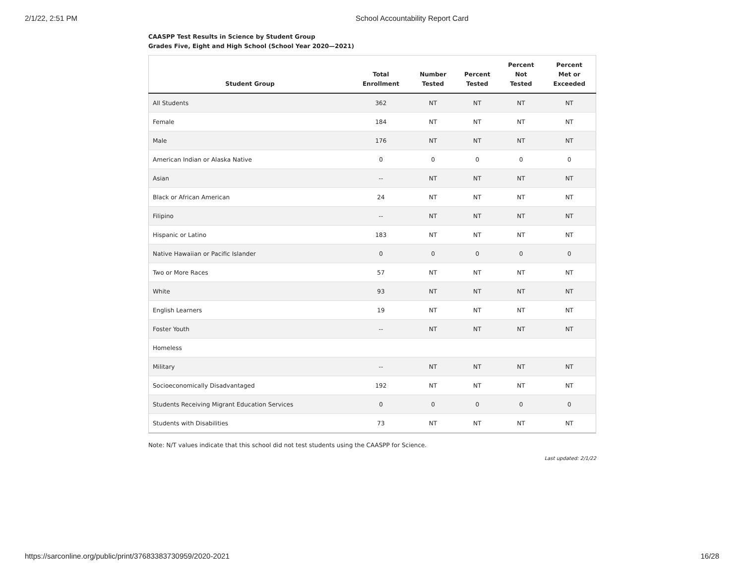2/1/22, 2:51 PM School Accountability Report Card
CAASPP Test Results in Science by Student Group
Grades Five, Eight and High School (School Year 2020—2021)
| Student Group | Total Enrollment | Number Tested | Percent Tested | Percent Not Tested | Percent Met or Exceeded |
| --- | --- | --- | --- | --- | --- |
| All Students | 362 | NT | NT | NT | NT |
| Female | 184 | NT | NT | NT | NT |
| Male | 176 | NT | NT | NT | NT |
| American Indian or Alaska Native | 0 | 0 | 0 | 0 | 0 |
| Asian | -- | NT | NT | NT | NT |
| Black or African American | 24 | NT | NT | NT | NT |
| Filipino | -- | NT | NT | NT | NT |
| Hispanic or Latino | 183 | NT | NT | NT | NT |
| Native Hawaiian or Pacific Islander | 0 | 0 | 0 | 0 | 0 |
| Two or More Races | 57 | NT | NT | NT | NT |
| White | 93 | NT | NT | NT | NT |
| English Learners | 19 | NT | NT | NT | NT |
| Foster Youth | -- | NT | NT | NT | NT |
| Homeless | | | | | |
| Military | -- | NT | NT | NT | NT |
| Socioeconomically Disadvantaged | 192 | NT | NT | NT | NT |
| Students Receiving Migrant Education Services | 0 | 0 | 0 | 0 | 0 |
| Students with Disabilities | 73 | NT | NT | NT | NT |
Note: N/T values indicate that this school did not test students using the CAASPP for Science.
Last updated: 2/1/22
https://sarconline.org/public/print/37683383730959/2020-2021 16/28